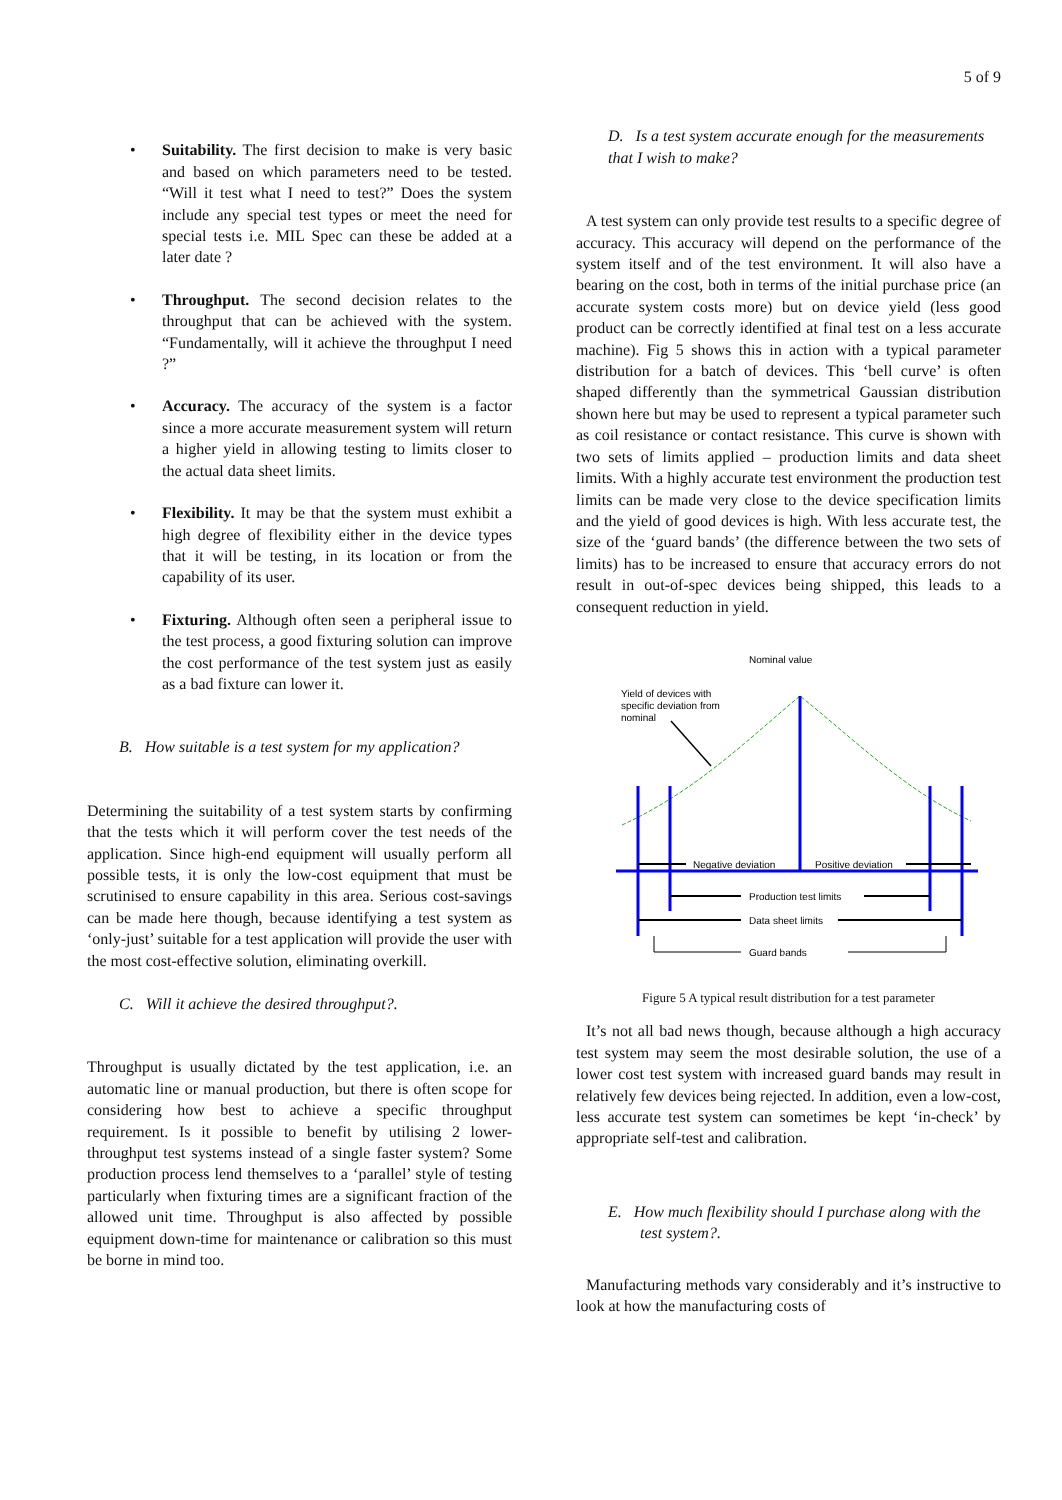5 of 9
• Suitability. The first decision to make is very basic and based on which parameters need to be tested. “Will it test what I need to test?” Does the system include any special test types or meet the need for special tests i.e. MIL Spec can these be added at a later date ?
• Throughput. The second decision relates to the throughput that can be achieved with the system. “Fundamentally, will it achieve the throughput I need ?”
• Accuracy. The accuracy of the system is a factor since a more accurate measurement system will return a higher yield in allowing testing to limits closer to the actual data sheet limits.
• Flexibility. It may be that the system must exhibit a high degree of flexibility either in the device types that it will be testing, in its location or from the capability of its user.
• Fixturing. Although often seen a peripheral issue to the test process, a good fixturing solution can improve the cost performance of the test system just as easily as a bad fixture can lower it.
B. How suitable is a test system for my application?
Determining the suitability of a test system starts by confirming that the tests which it will perform cover the test needs of the application. Since high-end equipment will usually perform all possible tests, it is only the low-cost equipment that must be scrutinised to ensure capability in this area. Serious cost-savings can be made here though, because identifying a test system as ‘only-just’ suitable for a test application will provide the user with the most cost-effective solution, eliminating overkill.
C. Will it achieve the desired throughput?.
Throughput is usually dictated by the test application, i.e. an automatic line or manual production, but there is often scope for considering how best to achieve a specific throughput requirement. Is it possible to benefit by utilising 2 lower-throughput test systems instead of a single faster system? Some production process lend themselves to a ‘parallel’ style of testing particularly when fixturing times are a significant fraction of the allowed unit time. Throughput is also affected by possible equipment down-time for maintenance or calibration so this must be borne in mind too.
D. Is a test system accurate enough for the measurements that I wish to make?
A test system can only provide test results to a specific degree of accuracy. This accuracy will depend on the performance of the system itself and of the test environment. It will also have a bearing on the cost, both in terms of the initial purchase price (an accurate system costs more) but on device yield (less good product can be correctly identified at final test on a less accurate machine). Fig 5 shows this in action with a typical parameter distribution for a batch of devices. This ‘bell curve’ is often shaped differently than the symmetrical Gaussian distribution shown here but may be used to represent a typical parameter such as coil resistance or contact resistance. This curve is shown with two sets of limits applied – production limits and data sheet limits. With a highly accurate test environment the production test limits can be made very close to the device specification limits and the yield of good devices is high. With less accurate test, the size of the ‘guard bands’ (the difference between the two sets of limits) has to be increased to ensure that accuracy errors do not result in out-of-spec devices being shipped, this leads to a consequent reduction in yield.
Nominal value
Yield of devices with
specific deviation from
nominal
Negative deviation
Positive deviation
Production test limits
Data sheet limits
Guard bands
Figure 5 A typical result distribution for a test parameter
It’s not all bad news though, because although a high accuracy test system may seem the most desirable solution, the use of a lower cost test system with increased guard bands may result in relatively few devices being rejected. In addition, even a low-cost, less accurate test system can sometimes be kept ‘in-check’ by appropriate self-test and calibration.
E. How much flexibility should I purchase along with the test system?.
Manufacturing methods vary considerably and it’s instructive to look at how the manufacturing costs of